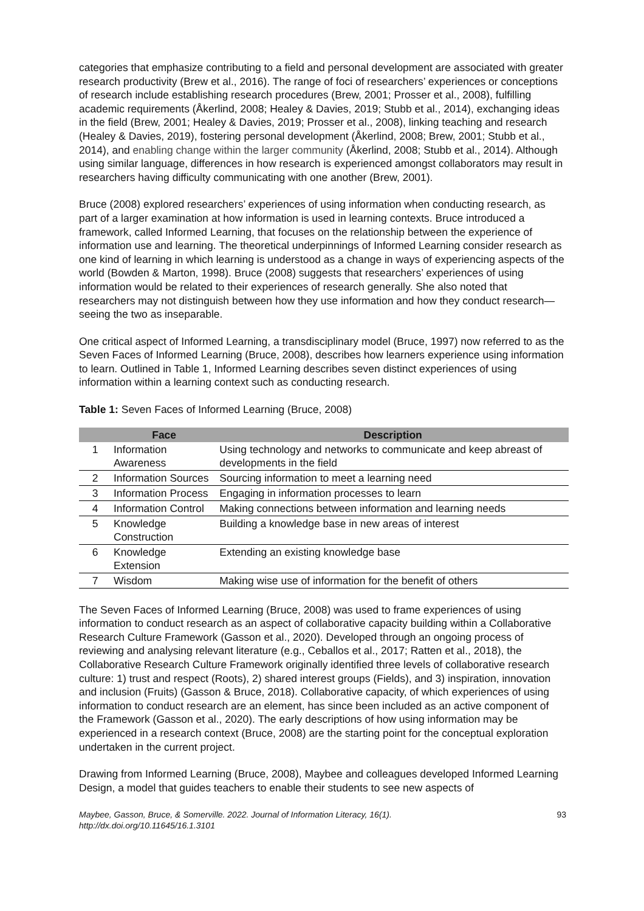categories that emphasize contributing to a field and personal development are associated with greater research productivity (Brew et al., 2016). The range of foci of researchers’ experiences or conceptions of research include establishing research procedures (Brew, 2001; Prosser et al., 2008), fulfilling academic requirements (Åkerlind, 2008; Healey & Davies, 2019; Stubb et al., 2014), exchanging ideas in the field (Brew, 2001; Healey & Davies, 2019; Prosser et al., 2008), linking teaching and research (Healey & Davies, 2019), fostering personal development (Åkerlind, 2008; Brew, 2001; Stubb et al., 2014), and enabling change within the larger community (Åkerlind, 2008; Stubb et al., 2014). Although using similar language, differences in how research is experienced amongst collaborators may result in researchers having difficulty communicating with one another (Brew, 2001).
Bruce (2008) explored researchers’ experiences of using information when conducting research, as part of a larger examination at how information is used in learning contexts. Bruce introduced a framework, called Informed Learning, that focuses on the relationship between the experience of information use and learning. The theoretical underpinnings of Informed Learning consider research as one kind of learning in which learning is understood as a change in ways of experiencing aspects of the world (Bowden & Marton, 1998). Bruce (2008) suggests that researchers’ experiences of using information would be related to their experiences of research generally. She also noted that researchers may not distinguish between how they use information and how they conduct research—seeing the two as inseparable.
One critical aspect of Informed Learning, a transdisciplinary model (Bruce, 1997) now referred to as the Seven Faces of Informed Learning (Bruce, 2008), describes how learners experience using information to learn. Outlined in Table 1, Informed Learning describes seven distinct experiences of using information within a learning context such as conducting research.
Table 1: Seven Faces of Informed Learning (Bruce, 2008)
| | Face | Description |
| --- | --- | --- |
| 1 | Information Awareness | Using technology and networks to communicate and keep abreast of developments in the field |
| 2 | Information Sources | Sourcing information to meet a learning need |
| 3 | Information Process | Engaging in information processes to learn |
| 4 | Information Control | Making connections between information and learning needs |
| 5 | Knowledge Construction | Building a knowledge base in new areas of interest |
| 6 | Knowledge Extension | Extending an existing knowledge base |
| 7 | Wisdom | Making wise use of information for the benefit of others |
The Seven Faces of Informed Learning (Bruce, 2008) was used to frame experiences of using information to conduct research as an aspect of collaborative capacity building within a Collaborative Research Culture Framework (Gasson et al., 2020). Developed through an ongoing process of reviewing and analysing relevant literature (e.g., Ceballos et al., 2017; Ratten et al., 2018), the Collaborative Research Culture Framework originally identified three levels of collaborative research culture: 1) trust and respect (Roots), 2) shared interest groups (Fields), and 3) inspiration, innovation and inclusion (Fruits) (Gasson & Bruce, 2018). Collaborative capacity, of which experiences of using information to conduct research are an element, has since been included as an active component of the Framework (Gasson et al., 2020). The early descriptions of how using information may be experienced in a research context (Bruce, 2008) are the starting point for the conceptual exploration undertaken in the current project.
Drawing from Informed Learning (Bruce, 2008), Maybee and colleagues developed Informed Learning Design, a model that guides teachers to enable their students to see new aspects of
Maybee, Gasson, Bruce, & Somerville. 2022. Journal of Information Literacy, 16(1).
http://dx.doi.org/10.11645/16.1.3101
93